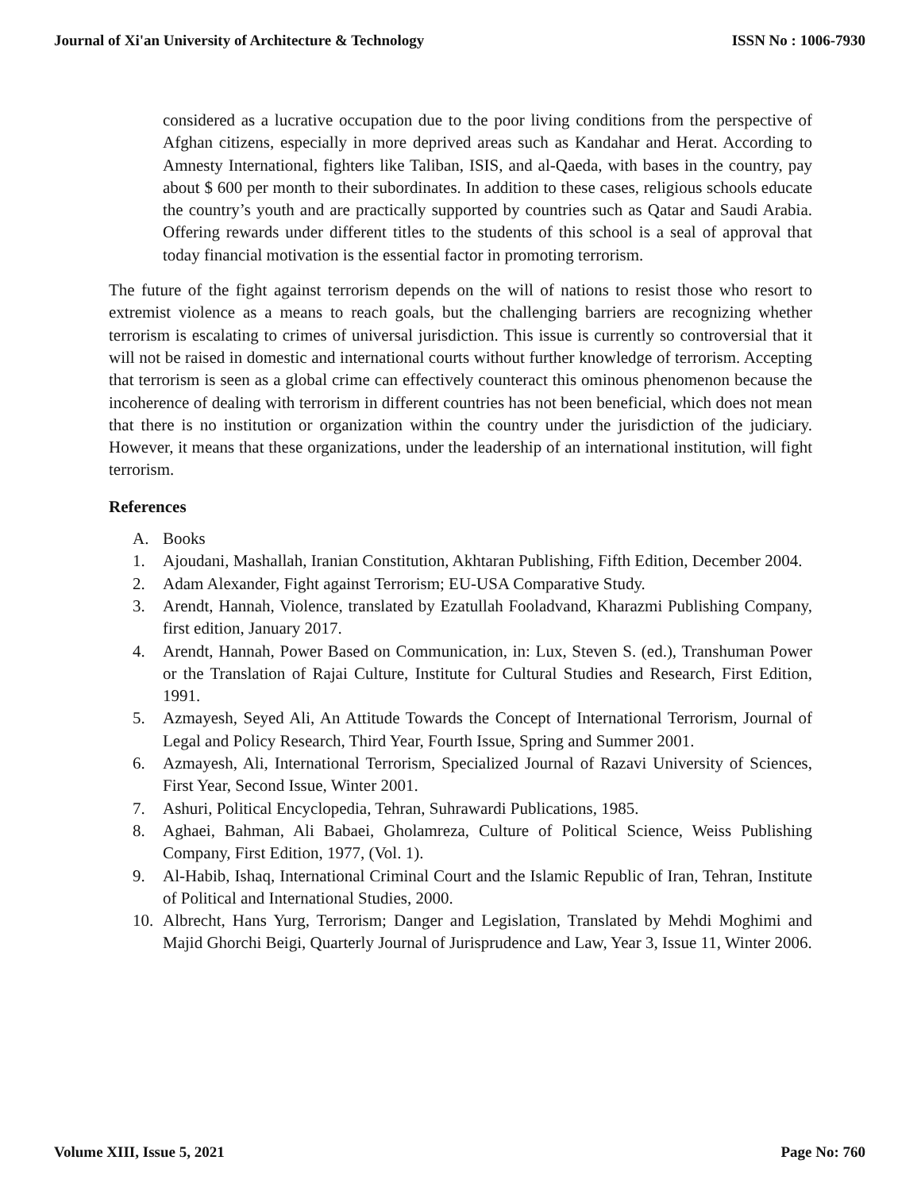Journal of Xi'an University of Architecture & Technology ISSN No : 1006-7930
considered as a lucrative occupation due to the poor living conditions from the perspective of Afghan citizens, especially in more deprived areas such as Kandahar and Herat. According to Amnesty International, fighters like Taliban, ISIS, and al-Qaeda, with bases in the country, pay about $ 600 per month to their subordinates. In addition to these cases, religious schools educate the country’s youth and are practically supported by countries such as Qatar and Saudi Arabia. Offering rewards under different titles to the students of this school is a seal of approval that today financial motivation is the essential factor in promoting terrorism.
The future of the fight against terrorism depends on the will of nations to resist those who resort to extremist violence as a means to reach goals, but the challenging barriers are recognizing whether terrorism is escalating to crimes of universal jurisdiction. This issue is currently so controversial that it will not be raised in domestic and international courts without further knowledge of terrorism. Accepting that terrorism is seen as a global crime can effectively counteract this ominous phenomenon because the incoherence of dealing with terrorism in different countries has not been beneficial, which does not mean that there is no institution or organization within the country under the jurisdiction of the judiciary. However, it means that these organizations, under the leadership of an international institution, will fight terrorism.
References
A. Books
1. Ajoudani, Mashallah, Iranian Constitution, Akhtaran Publishing, Fifth Edition, December 2004.
2. Adam Alexander, Fight against Terrorism; EU-USA Comparative Study.
3. Arendt, Hannah, Violence, translated by Ezatullah Fooladvand, Kharazmi Publishing Company, first edition, January 2017.
4. Arendt, Hannah, Power Based on Communication, in: Lux, Steven S. (ed.), Transhuman Power or the Translation of Rajai Culture, Institute for Cultural Studies and Research, First Edition, 1991.
5. Azmayesh, Seyed Ali, An Attitude Towards the Concept of International Terrorism, Journal of Legal and Policy Research, Third Year, Fourth Issue, Spring and Summer 2001.
6. Azmayesh, Ali, International Terrorism, Specialized Journal of Razavi University of Sciences, First Year, Second Issue, Winter 2001.
7. Ashuri, Political Encyclopedia, Tehran, Suhrawardi Publications, 1985.
8. Aghaei, Bahman, Ali Babaei, Gholamreza, Culture of Political Science, Weiss Publishing Company, First Edition, 1977, (Vol. 1).
9. Al-Habib, Ishaq, International Criminal Court and the Islamic Republic of Iran, Tehran, Institute of Political and International Studies, 2000.
10. Albrecht, Hans Yurg, Terrorism; Danger and Legislation, Translated by Mehdi Moghimi and Majid Ghorchi Beigi, Quarterly Journal of Jurisprudence and Law, Year 3, Issue 11, Winter 2006.
Volume XIII, Issue 5, 2021 Page No: 760